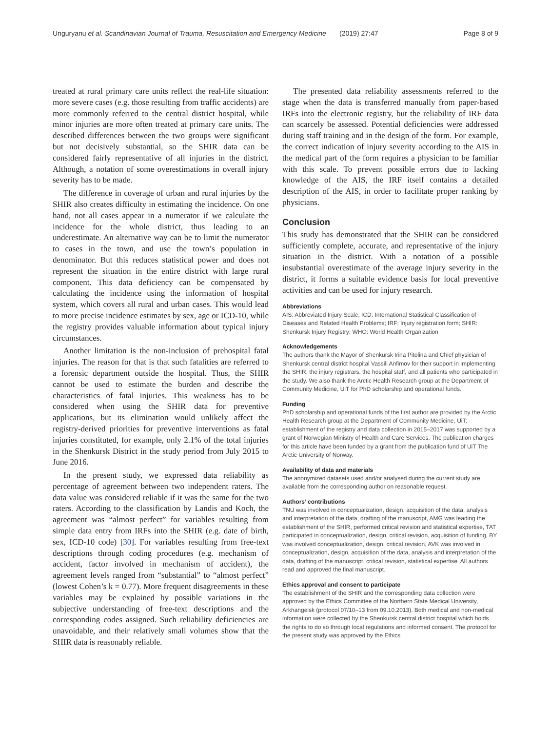Unguryanu et al. Scandinavian Journal of Trauma, Resuscitation and Emergency Medicine (2019) 27:47 Page 8 of 9
treated at rural primary care units reflect the real-life situation: more severe cases (e.g. those resulting from traffic accidents) are more commonly referred to the central district hospital, while minor injuries are more often treated at primary care units. The described differences between the two groups were significant but not decisively substantial, so the SHIR data can be considered fairly representative of all injuries in the district. Although, a notation of some overestimations in overall injury severity has to be made.
The difference in coverage of urban and rural injuries by the SHIR also creates difficulty in estimating the incidence. On one hand, not all cases appear in a numerator if we calculate the incidence for the whole district, thus leading to an underestimate. An alternative way can be to limit the numerator to cases in the town, and use the town’s population in denominator. But this reduces statistical power and does not represent the situation in the entire district with large rural component. This data deficiency can be compensated by calculating the incidence using the information of hospital system, which covers all rural and urban cases. This would lead to more precise incidence estimates by sex, age or ICD-10, while the registry provides valuable information about typical injury circumstances.
Another limitation is the non-inclusion of prehospital fatal injuries. The reason for that is that such fatalities are referred to a forensic department outside the hospital. Thus, the SHIR cannot be used to estimate the burden and describe the characteristics of fatal injuries. This weakness has to be considered when using the SHIR data for preventive applications, but its elimination would unlikely affect the registry-derived priorities for preventive interventions as fatal injuries constituted, for example, only 2.1% of the total injuries in the Shenkursk District in the study period from July 2015 to June 2016.
In the present study, we expressed data reliability as percentage of agreement between two independent raters. The data value was considered reliable if it was the same for the two raters. According to the classification by Landis and Koch, the agreement was “almost perfect” for variables resulting from simple data entry from IRFs into the SHIR (e.g. date of birth, sex, ICD-10 code) [30]. For variables resulting from free-text descriptions through coding procedures (e.g. mechanism of accident, factor involved in mechanism of accident), the agreement levels ranged from “substantial” to “almost perfect” (lowest Cohen’s k = 0.77). More frequent disagreements in these variables may be explained by possible variations in the subjective understanding of free-text descriptions and the corresponding codes assigned. Such reliability deficiencies are unavoidable, and their relatively small volumes show that the SHIR data is reasonably reliable.
The presented data reliability assessments referred to the stage when the data is transferred manually from paper-based IRFs into the electronic registry, but the reliability of IRF data can scarcely be assessed. Potential deficiencies were addressed during staff training and in the design of the form. For example, the correct indication of injury severity according to the AIS in the medical part of the form requires a physician to be familiar with this scale. To prevent possible errors due to lacking knowledge of the AIS, the IRF itself contains a detailed description of the AIS, in order to facilitate proper ranking by physicians.
Conclusion
This study has demonstrated that the SHIR can be considered sufficiently complete, accurate, and representative of the injury situation in the district. With a notation of a possible insubstantial overestimate of the average injury severity in the district, it forms a suitable evidence basis for local preventive activities and can be used for injury research.
Abbreviations
AIS: Abbreviated Injury Scale; ICD: International Statistical Classification of Diseases and Related Health Problems; IRF: Injury registration form; SHIR: Shenkursk Injury Registry; WHO: World Health Organization
Acknowledgements
The authors thank the Mayor of Shenkursk Irina Pitolina and Chief physician of Shenkursk central district hospital Vassili Anfimov for their support in implementing the SHIR, the injury registrars, the hospital staff, and all patients who participated in the study. We also thank the Arctic Health Research group at the Department of Community Medicine, UiT for PhD scholarship and operational funds.
Funding
PhD scholarship and operational funds of the first author are provided by the Arctic Health Research group at the Department of Community Medicine, UiT; establishment of the registry and data collection in 2015–2017 was supported by a grant of Norwegian Ministry of Health and Care Services. The publication charges for this article have been funded by a grant from the publication fund of UiT The Arctic University of Norway.
Availability of data and materials
The anonymized datasets used and/or analysed during the current study are available from the corresponding author on reasonable request.
Authors’ contributions
TNU was involved in conceptualization, design, acquisition of the data, analysis and interpretation of the data, drafting of the manuscript, AMG was leading the establishment of the SHIR, performed critical revision and statistical expertise, TAT participated in conceptualization, design, critical revision, acquisition of funding, BY was involved conceptualization, design, critical revision, AVK was involved in conceptualization, design, acquisition of the data, analysis and interpretation of the data, drafting of the manuscript, critical revision, statistical expertise. All authors read and approved the final manuscript.
Ethics approval and consent to participate
The establishment of the SHIR and the corresponding data collection were approved by the Ethics Committee of the Northern State Medical University, Arkhangelsk (protocol 07/10–13 from 09.10.2013). Both medical and non-medical information were collected by the Shenkursk central district hospital which holds the rights to do so through local regulations and informed consent. The protocol for the present study was approved by the Ethics